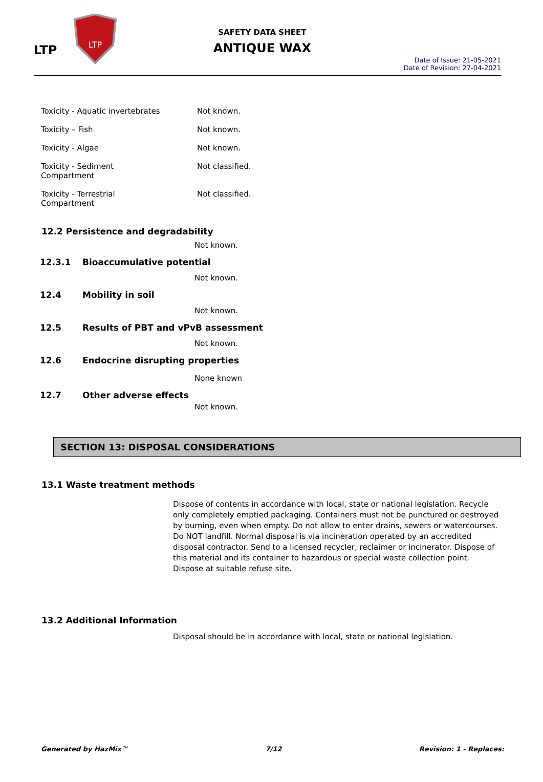LTP
LTP
SAFETY DATA SHEET
ANTIQUE WAX
Date of Issue: 21-05-2021
Date of Revision: 27-04-2021
| Toxicity - Aquatic invertebrates | Not known. |
| Toxicity – Fish | Not known. |
| Toxicity - Algae | Not known. |
| Toxicity - Sediment Compartment | Not classified. |
| Toxicity - Terrestrial Compartment | Not classified. |
12.2 Persistence and degradability
Not known.
12.3.1 Bioaccumulative potential
Not known.
12.4 Mobility in soil
Not known.
12.5 Results of PBT and vPvB assessment
Not known.
12.6 Endocrine disrupting properties
None known
12.7 Other adverse effects
Not known.
SECTION 13: DISPOSAL CONSIDERATIONS
13.1 Waste treatment methods
Dispose of contents in accordance with local, state or national legislation. Recycle only completely emptied packaging. Containers must not be punctured or destroyed by burning, even when empty. Do not allow to enter drains, sewers or watercourses. Do NOT landfill. Normal disposal is via incineration operated by an accredited disposal contractor. Send to a licensed recycler, reclaimer or incinerator. Dispose of this material and its container to hazardous or special waste collection point. Dispose at suitable refuse site.
13.2 Additional Information
Disposal should be in accordance with local, state or national legislation.
Generated by HazMix™ 7/12 Revision: 1 - Replaces: